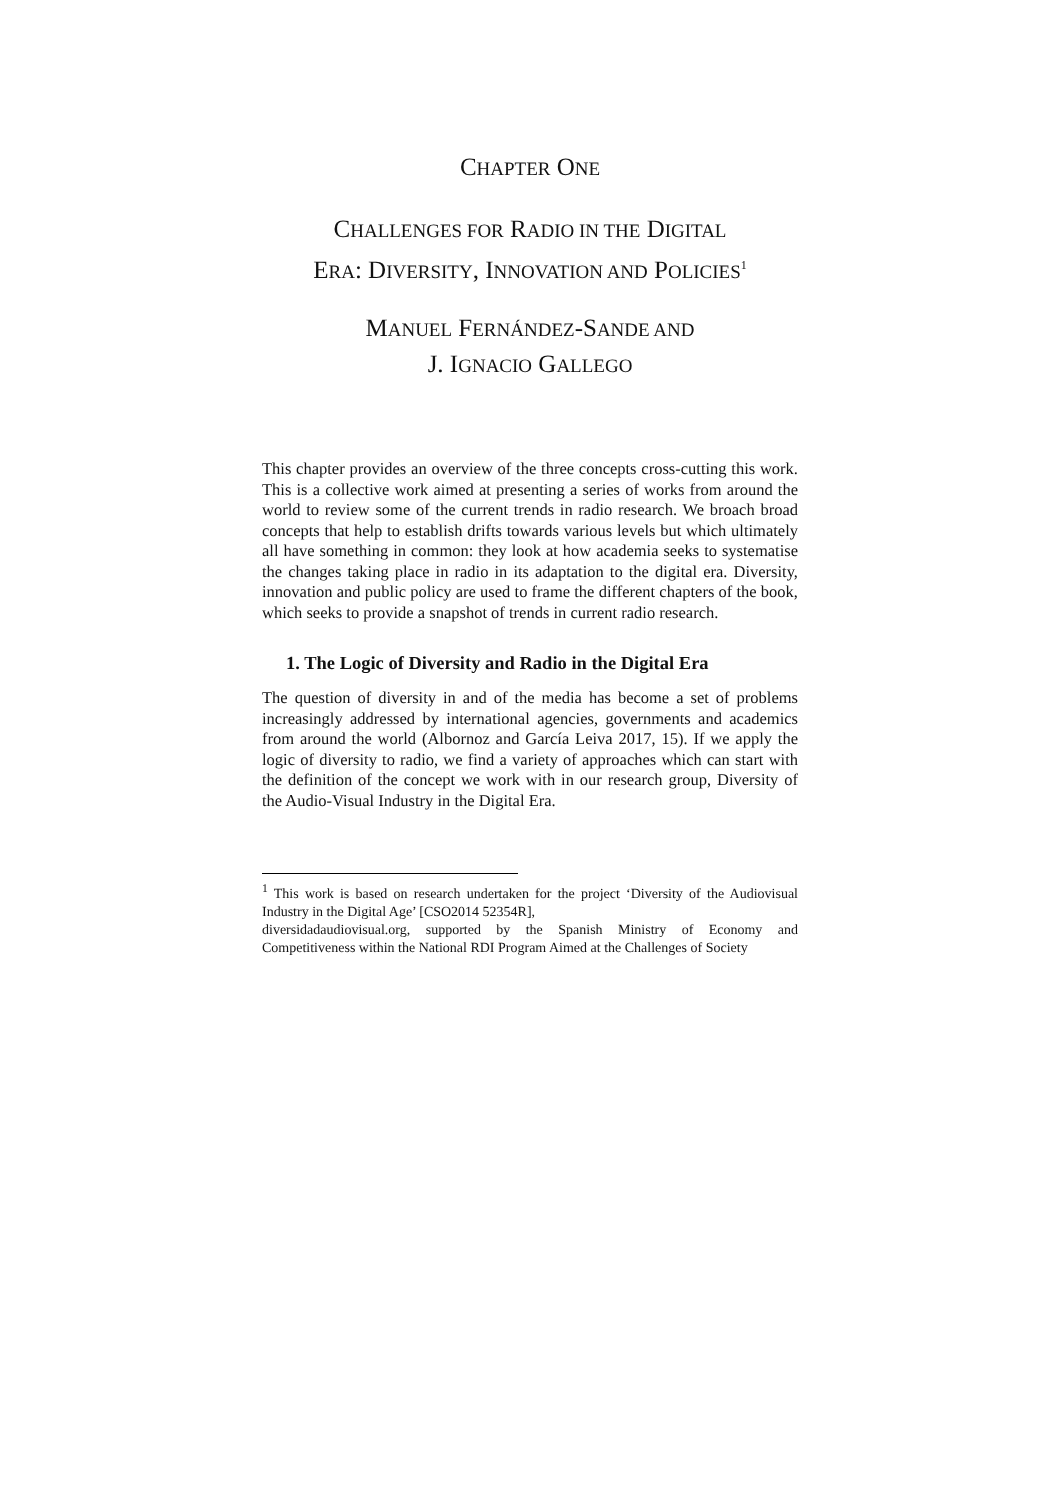CHAPTER ONE
CHALLENGES FOR RADIO IN THE DIGITAL
ERA: DIVERSITY, INNOVATION AND POLICIES<sup>1</sup>
MANUEL FERNÁNDEZ-SANDE AND
J. IGNACIO GALLEGO
This chapter provides an overview of the three concepts cross-cutting this work. This is a collective work aimed at presenting a series of works from around the world to review some of the current trends in radio research. We broach broad concepts that help to establish drifts towards various levels but which ultimately all have something in common: they look at how academia seeks to systematise the changes taking place in radio in its adaptation to the digital era. Diversity, innovation and public policy are used to frame the different chapters of the book, which seeks to provide a snapshot of trends in current radio research.
1. The Logic of Diversity and Radio in the Digital Era
The question of diversity in and of the media has become a set of problems increasingly addressed by international agencies, governments and academics from around the world (Albornoz and García Leiva 2017, 15). If we apply the logic of diversity to radio, we find a variety of approaches which can start with the definition of the concept we work with in our research group, Diversity of the Audio-Visual Industry in the Digital Era.
<sup>1</sup> This work is based on research undertaken for the project ‘Diversity of the Audiovisual Industry in the Digital Age’ [CSO2014 52354R],
diversidadaudiovisual.org, supported by the Spanish Ministry of Economy and Competitiveness within the National RDI Program Aimed at the Challenges of Society